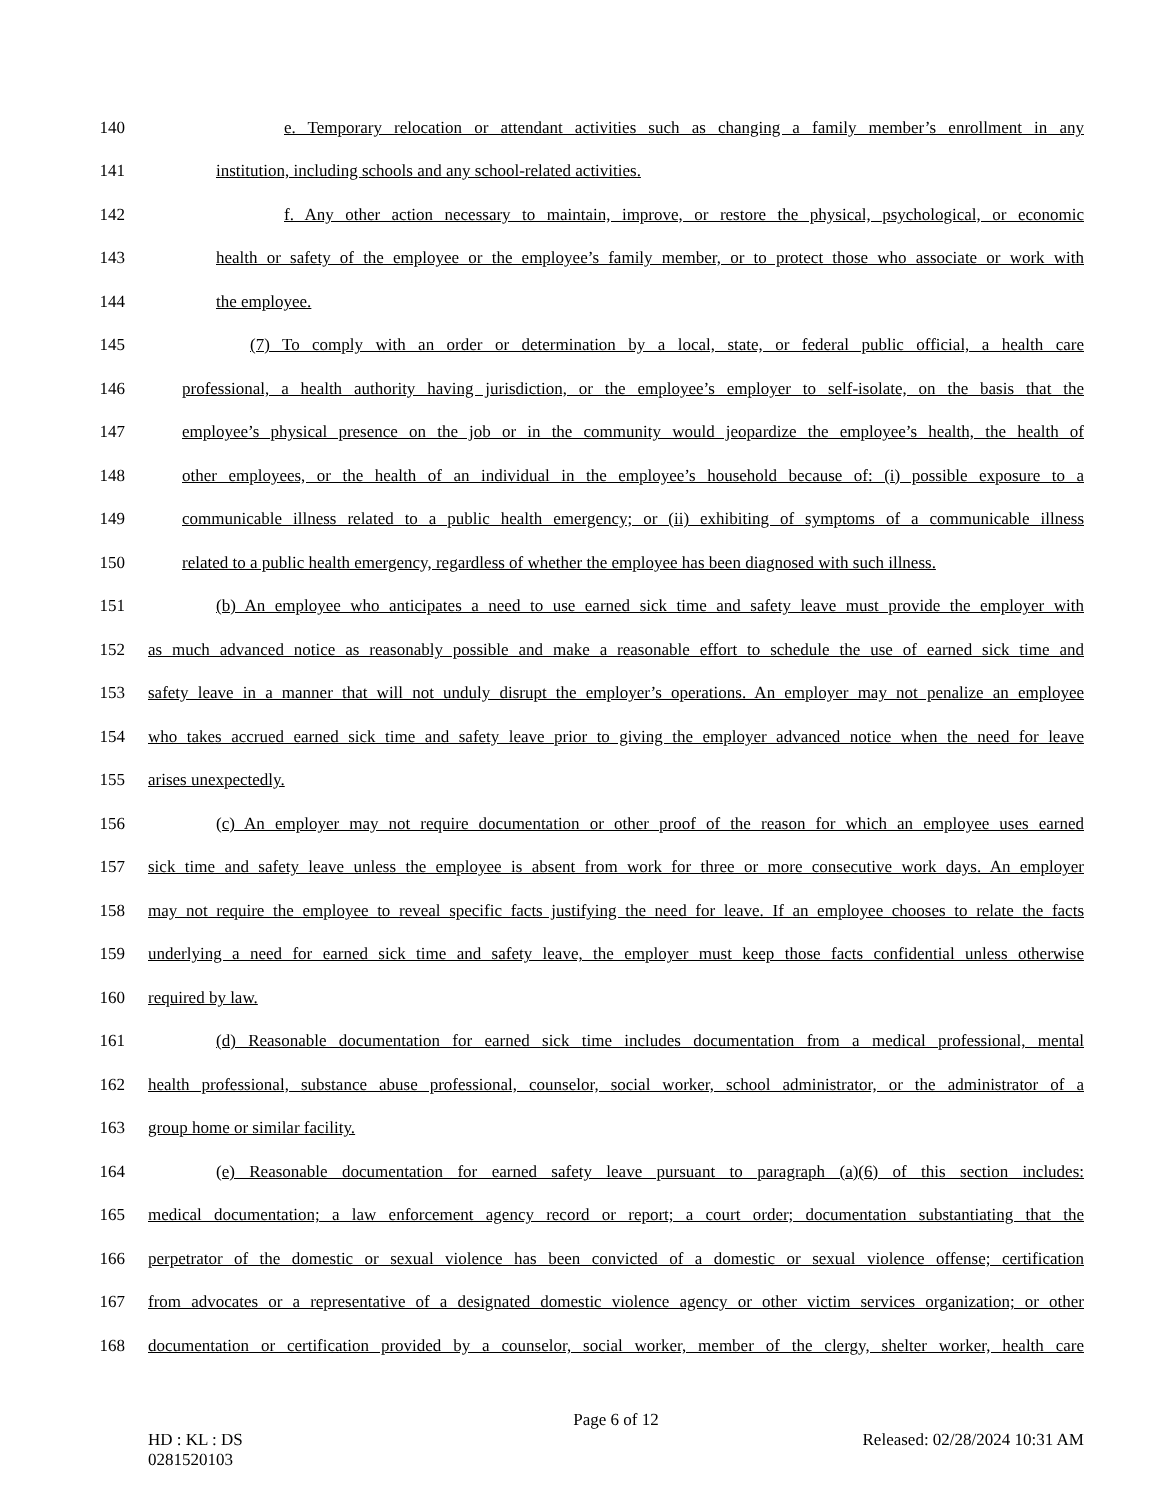140 e. Temporary relocation or attendant activities such as changing a family member’s enrollment in any
141 institution, including schools and any school-related activities.
142 f. Any other action necessary to maintain, improve, or restore the physical, psychological, or economic
143 health or safety of the employee or the employee’s family member, or to protect those who associate or work with
144 the employee.
145 (7) To comply with an order or determination by a local, state, or federal public official, a health care
146 professional, a health authority having jurisdiction, or the employee’s employer to self-isolate, on the basis that the
147 employee’s physical presence on the job or in the community would jeopardize the employee’s health, the health of
148 other employees, or the health of an individual in the employee’s household because of: (i) possible exposure to a
149 communicable illness related to a public health emergency; or (ii) exhibiting of symptoms of a communicable illness
150 related to a public health emergency, regardless of whether the employee has been diagnosed with such illness.
151 (b) An employee who anticipates a need to use earned sick time and safety leave must provide the employer with
152 as much advanced notice as reasonably possible and make a reasonable effort to schedule the use of earned sick time and
153 safety leave in a manner that will not unduly disrupt the employer’s operations. An employer may not penalize an employee
154 who takes accrued earned sick time and safety leave prior to giving the employer advanced notice when the need for leave
155 arises unexpectedly.
156 (c) An employer may not require documentation or other proof of the reason for which an employee uses earned
157 sick time and safety leave unless the employee is absent from work for three or more consecutive work days. An employer
158 may not require the employee to reveal specific facts justifying the need for leave. If an employee chooses to relate the facts
159 underlying a need for earned sick time and safety leave, the employer must keep those facts confidential unless otherwise
160 required by law.
161 (d) Reasonable documentation for earned sick time includes documentation from a medical professional, mental
162 health professional, substance abuse professional, counselor, social worker, school administrator, or the administrator of a
163 group home or similar facility.
164 (e) Reasonable documentation for earned safety leave pursuant to paragraph (a)(6) of this section includes:
165 medical documentation; a law enforcement agency record or report; a court order; documentation substantiating that the
166 perpetrator of the domestic or sexual violence has been convicted of a domestic or sexual violence offense; certification
167 from advocates or a representative of a designated domestic violence agency or other victim services organization; or other
168 documentation or certification provided by a counselor, social worker, member of the clergy, shelter worker, health care
Page 6 of 12
HD : KL : DS Released: 02/28/2024 10:31 AM
0281520103